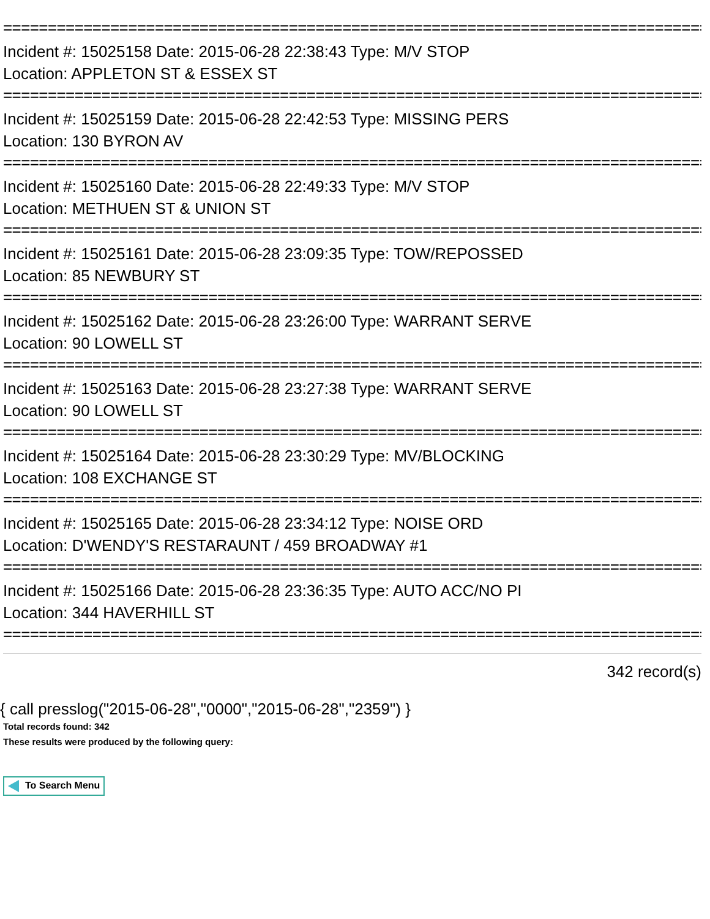================================================================================
Incident #: 15025158 Date: 2015-06-28 22:38:43 Type: M/V STOP
Location: APPLETON ST & ESSEX ST
================================================================================
Incident #: 15025159 Date: 2015-06-28 22:42:53 Type: MISSING PERS
Location: 130 BYRON AV
================================================================================
Incident #: 15025160 Date: 2015-06-28 22:49:33 Type: M/V STOP
Location: METHUEN ST & UNION ST
================================================================================
Incident #: 15025161 Date: 2015-06-28 23:09:35 Type: TOW/REPOSSED
Location: 85 NEWBURY ST
================================================================================
Incident #: 15025162 Date: 2015-06-28 23:26:00 Type: WARRANT SERVE
Location: 90 LOWELL ST
================================================================================
Incident #: 15025163 Date: 2015-06-28 23:27:38 Type: WARRANT SERVE
Location: 90 LOWELL ST
================================================================================
Incident #: 15025164 Date: 2015-06-28 23:30:29 Type: MV/BLOCKING
Location: 108 EXCHANGE ST
================================================================================
Incident #: 15025165 Date: 2015-06-28 23:34:12 Type: NOISE ORD
Location: D'WENDY'S RESTARAUNT / 459 BROADWAY #1
================================================================================
Incident #: 15025166 Date: 2015-06-28 23:36:35 Type: AUTO ACC/NO PI
Location: 344 HAVERHILL ST
================================================================================
342 record(s)
{ call presslog("2015-06-28","0000","2015-06-28","2359") }
Total records found: 342
These results were produced by the following query:
To Search Menu